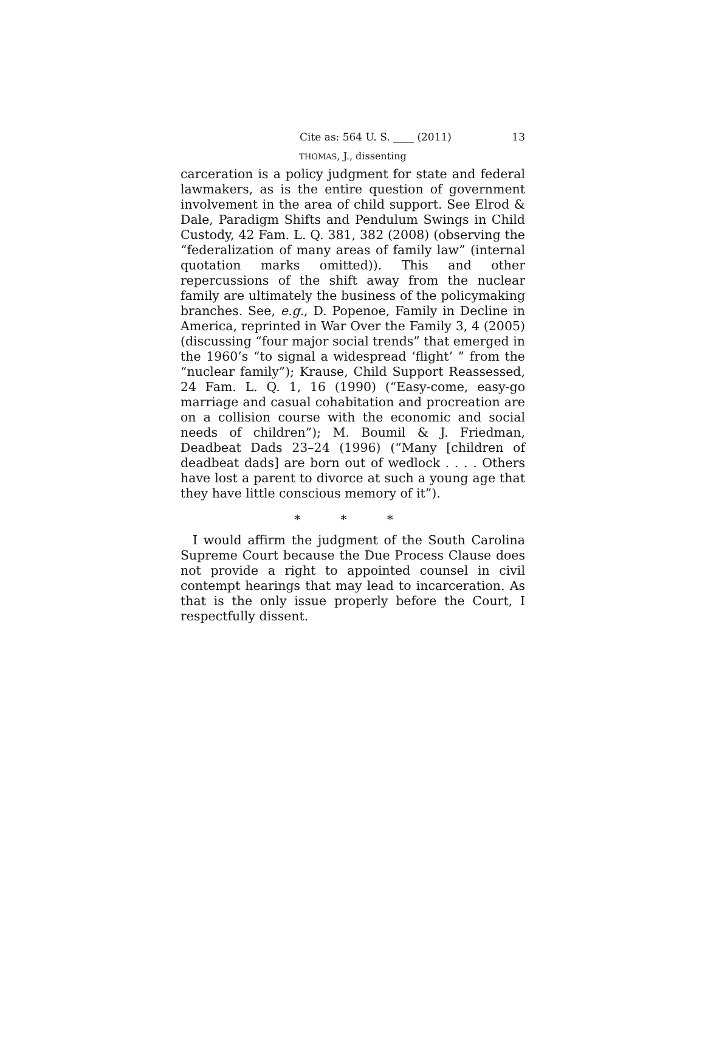Cite as: 564 U. S. ____ (2011) 13
THOMAS, J., dissenting
carceration is a policy judgment for state and federal lawmakers, as is the entire question of government involvement in the area of child support. See Elrod & Dale, Paradigm Shifts and Pendulum Swings in Child Custody, 42 Fam. L. Q. 381, 382 (2008) (observing the “federalization of many areas of family law” (internal quotation marks omitted)). This and other repercussions of the shift away from the nuclear family are ultimately the business of the policymaking branches. See, e.g., D. Popenoe, Family in Decline in America, reprinted in War Over the Family 3, 4 (2005) (discussing “four major social trends” that emerged in the 1960’s “to signal a widespread ‘flight’ ” from the “nuclear family”); Krause, Child Support Reassessed, 24 Fam. L. Q. 1, 16 (1990) (“Easy-come, easy-go marriage and casual cohabitation and procreation are on a collision course with the economic and social needs of children”); M. Boumil & J. Friedman, Deadbeat Dads 23–24 (1996) (“Many [children of deadbeat dads] are born out of wedlock . . . . Others have lost a parent to divorce at such a young age that they have little conscious memory of it”).
* * *
I would affirm the judgment of the South Carolina Supreme Court because the Due Process Clause does not provide a right to appointed counsel in civil contempt hearings that may lead to incarceration. As that is the only issue properly before the Court, I respectfully dissent.